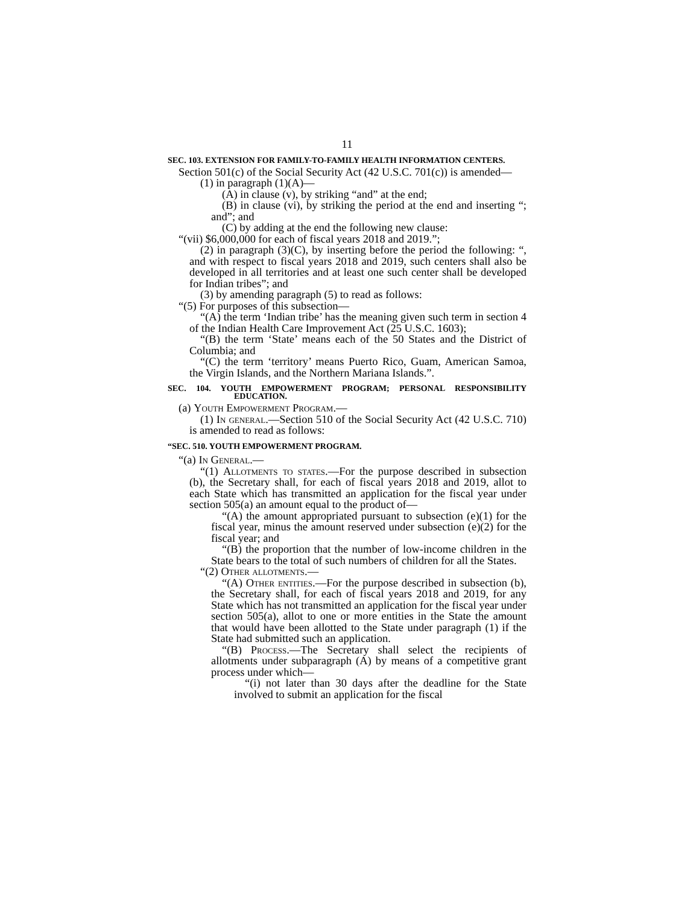11
SEC. 103. EXTENSION FOR FAMILY-TO-FAMILY HEALTH INFORMATION CENTERS.
Section 501(c) of the Social Security Act (42 U.S.C. 701(c)) is amended—
(1) in paragraph (1)(A)—
(A) in clause (v), by striking “and” at the end;
(B) in clause (vi), by striking the period at the end and inserting “; and”; and
(C) by adding at the end the following new clause:
“(vii) $6,000,000 for each of fiscal years 2018 and 2019.”;
(2) in paragraph (3)(C), by inserting before the period the following: “, and with respect to fiscal years 2018 and 2019, such centers shall also be developed in all territories and at least one such center shall be developed for Indian tribes”; and
(3) by amending paragraph (5) to read as follows:
“(5) For purposes of this subsection—
“(A) the term ‘Indian tribe’ has the meaning given such term in section 4 of the Indian Health Care Improvement Act (25 U.S.C. 1603);
“(B) the term ‘State’ means each of the 50 States and the District of Columbia; and
“(C) the term ‘territory’ means Puerto Rico, Guam, American Samoa, the Virgin Islands, and the Northern Mariana Islands.”.
SEC. 104. YOUTH EMPOWERMENT PROGRAM; PERSONAL RESPONSIBILITY EDUCATION.
(a) Youth Empowerment Program.—
(1) In general.—Section 510 of the Social Security Act (42 U.S.C. 710) is amended to read as follows:
“SEC. 510. YOUTH EMPOWERMENT PROGRAM.
“(a) In General.—
“(1) Allotments to states.—For the purpose described in subsection (b), the Secretary shall, for each of fiscal years 2018 and 2019, allot to each State which has transmitted an application for the fiscal year under section 505(a) an amount equal to the product of—
“(A) the amount appropriated pursuant to subsection (e)(1) for the fiscal year, minus the amount reserved under subsection (e)(2) for the fiscal year; and
“(B) the proportion that the number of low-income children in the State bears to the total of such numbers of children for all the States.
“(2) Other allotments.—
“(A) Other entities.—For the purpose described in subsection (b), the Secretary shall, for each of fiscal years 2018 and 2019, for any State which has not transmitted an application for the fiscal year under section 505(a), allot to one or more entities in the State the amount that would have been allotted to the State under paragraph (1) if the State had submitted such an application.
“(B) Process.—The Secretary shall select the recipients of allotments under subparagraph (A) by means of a competitive grant process under which—
“(i) not later than 30 days after the deadline for the State involved to submit an application for the fiscal